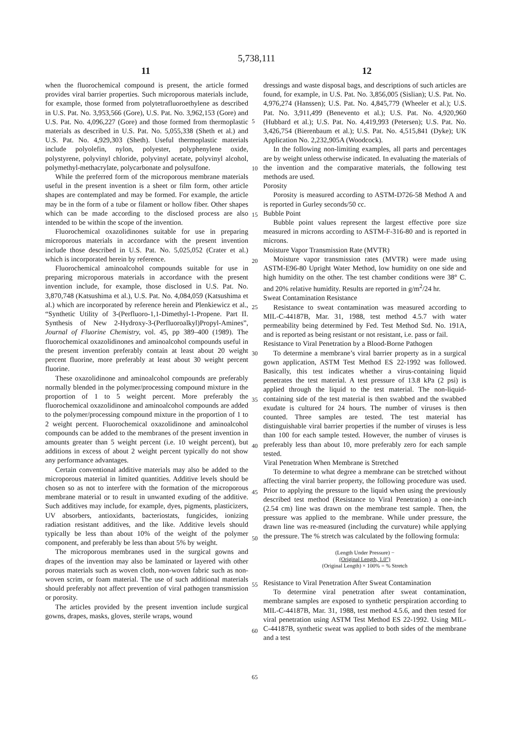5,738,111
11 12
when the fluorochemical compound is present, the article formed provides viral barrier properties. Such microporous materials include, for example, those formed from polytetrafluoroethylene as described in U.S. Pat. No. 3,953,566 (Gore), U.S. Pat. No. 3,962,153 (Gore) and U.S. Pat. No. 4,096,227 (Gore) and those formed from thermoplastic materials as described in U.S. Pat. No. 5,055,338 (Sheth et al.) and U.S. Pat. No. 4,929,303 (Sheth). Useful thermoplastic materials include polyolefin, nylon, polyester, polyphenylene oxide, polystyrene, polyvinyl chloride, polyvinyl acetate, polyvinyl alcohol, polymethyl-methacrylate, polycarbonate and polysulfone.
While the preferred form of the microporous membrane materials useful in the present invention is a sheet or film form, other article shapes are contemplated and may be formed. For example, the article may be in the form of a tube or filament or hollow fiber. Other shapes which can be made according to the disclosed process are also intended to be within the scope of the invention.
Fluorochemical oxazolidinones suitable for use in preparing microporous materials in accordance with the present invention include those described in U.S. Pat. No. 5,025,052 (Crater et al.) which is incorporated herein by reference.
Fluorochemical aminoalcohol compounds suitable for use in preparing microporous materials in accordance with the present invention include, for example, those disclosed in U.S. Pat. No. 3,870,748 (Katsushima et al.), U.S. Pat. No. 4,084,059 (Katsushima et al.) which are incorporated by reference herein and Plenkiewicz et al., “Synthetic Utility of 3-(Perfluoro-1,1-Dimethyl-1-Propene. Part II. Synthesis of New 2-Hydroxy-3-(Perfluoroalkyl)Propyl-Amines”, Journal of Fluorine Chemistry, vol. 45, pp 389–400 (1989). The fluorochemical oxazolidinones and aminoalcohol compounds useful in the present invention preferably contain at least about 20 weight percent fluorine, more preferably at least about 30 weight percent fluorine.
These oxazolidinone and aminoalcohol compounds are preferably normally blended in the polymer/processing compound mixture in the proportion of 1 to 5 weight percent. More preferably the fluorochemical oxazolidinone and aminoalcohol compounds are added to the polymer/processing compound mixture in the proportion of 1 to 2 weight percent. Fluorochemical oxazolidinone and aminoalcohol compounds can be added to the membranes of the present invention in amounts greater than 5 weight percent (i.e. 10 weight percent), but additions in excess of about 2 weight percent typically do not show any performance advantages.
Certain conventional additive materials may also be added to the microporous material in limited quantities. Additive levels should be chosen so as not to interfere with the formation of the microporous membrane material or to result in unwanted exuding of the additive. Such additives may include, for example, dyes, pigments, plasticizers, UV absorbers, antioxidants, bacteriostats, fungicides, ionizing radiation resistant additives, and the like. Additive levels should typically be less than about 10% of the weight of the polymer component, and preferably be less than about 5% by weight.
The microporous membranes used in the surgical gowns and drapes of the invention may also be laminated or layered with other porous materials such as woven cloth, non-woven fabric such as non-woven scrim, or foam material. The use of such additional materials should preferably not affect prevention of viral pathogen transmission or porosity.
The articles provided by the present invention include surgical gowns, drapes, masks, gloves, sterile wraps, wound
5
10
15
20
25
30
35
40
45
50
55
60
65
dressings and waste disposal bags, and descriptions of such articles are found, for example, in U.S. Pat. No. 3,856,005 (Sislian); U.S. Pat. No. 4,976,274 (Hanssen); U.S. Pat. No. 4,845,779 (Wheeler et al.); U.S. Pat. No. 3,911,499 (Benevento et al.); U.S. Pat. No. 4,920,960 (Hubbard et al.); U.S. Pat. No. 4,419,993 (Petersen); U.S. Pat. No. 3,426,754 (Bierenbaum et al.); U.S. Pat. No. 4,515,841 (Dyke); UK Application No. 2,232,905A (Woodcock).
In the following non-limiting examples, all parts and percentages are by weight unless otherwise indicated. In evaluating the materials of the invention and the comparative materials, the following test methods are used.
Porosity
Porosity is measured according to ASTM-D726-58 Method A and is reported in Gurley seconds/50 cc.
Bubble Point
Bubble point values represent the largest effective pore size measured in microns according to ASTM-F-316-80 and is reported in microns.
Moisture Vapor Transmission Rate (MVTR)
Moisture vapor transmission rates (MVTR) were made using ASTM-E96-80 Upright Water Method, low humidity on one side and high humidity on the other. The test chamber conditions were 38° C. and 20% relative humidity. Results are reported in g/m<sup>2</sup>/24 hr.
Sweat Contamination Resistance
Resistance to sweat contamination was measured according to MIL-C-44187B, Mar. 31, 1988, test method 4.5.7 with water permeability being determined by Fed. Test Method Std. No. 191A, and is reported as being resistant or not resistant, i.e. pass or fail.
Resistance to Viral Penetration by a Blood-Borne Pathogen
To determine a membrane’s viral barrier property as in a surgical gown application, ASTM Test Method ES 22-1992 was followed. Basically, this test indicates whether a virus-containing liquid penetrates the test material. A test pressure of 13.8 kPa (2 psi) is applied through the liquid to the test material. The non-liquid-containing side of the test material is then swabbed and the swabbed exudate is cultured for 24 hours. The number of viruses is then counted. Three samples are tested. The test material has distinguishable viral barrier properties if the number of viruses is less than 100 for each sample tested. However, the number of viruses is preferably less than about 10, more preferably zero for each sample tested.
Viral Penetration When Membrane is Stretched
To determine to what degree a membrane can be stretched without affecting the viral barrier property, the following procedure was used. Prior to applying the pressure to the liquid when using the previously described test method (Resistance to Viral Penetration) a one-inch (2.54 cm) line was drawn on the membrane test sample. Then, the pressure was applied to the membrane. While under pressure, the drawn line was re-measured (including the curvature) while applying the pressure. The % stretch was calculated by the following formula:
(Length Under Pressure) −
(Original Length, 1.0")
(Original Length) × 100% = % Stretch
Resistance to Viral Penetration After Sweat Contamination
To determine viral penetration after sweat contamination, membrane samples are exposed to synthetic perspiration according to MIL-C-44187B, Mar. 31, 1988, test method 4.5.6, and then tested for viral penetration using ASTM Test Method ES 22-1992. Using MIL-C-44187B, synthetic sweat was applied to both sides of the membrane and a test